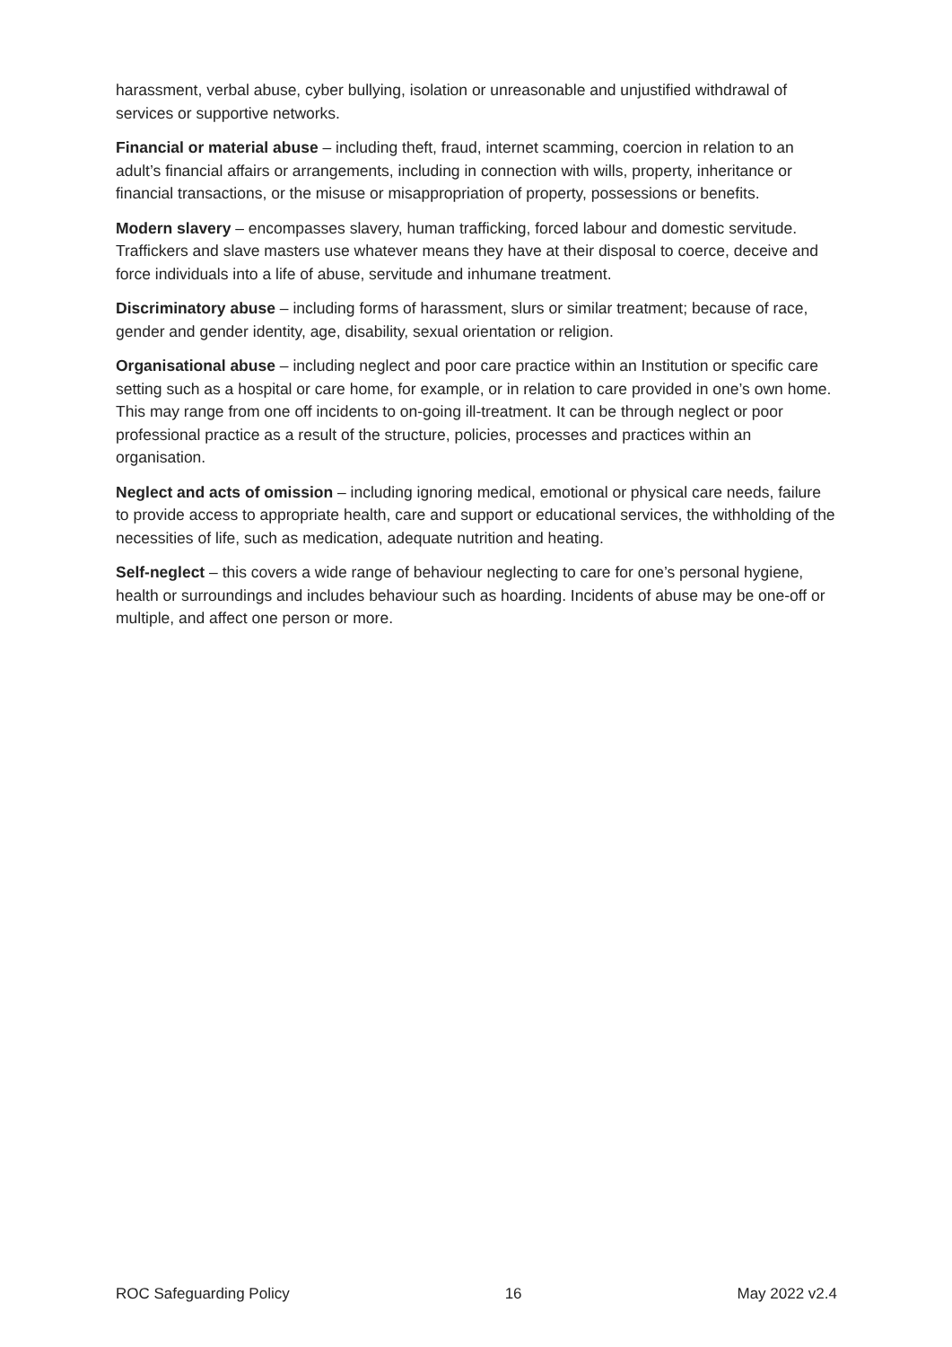harassment, verbal abuse, cyber bullying, isolation or unreasonable and unjustified withdrawal of services or supportive networks.
Financial or material abuse – including theft, fraud, internet scamming, coercion in relation to an adult’s financial affairs or arrangements, including in connection with wills, property, inheritance or financial transactions, or the misuse or misappropriation of property, possessions or benefits.
Modern slavery – encompasses slavery, human trafficking, forced labour and domestic servitude. Traffickers and slave masters use whatever means they have at their disposal to coerce, deceive and force individuals into a life of abuse, servitude and inhumane treatment.
Discriminatory abuse – including forms of harassment, slurs or similar treatment; because of race, gender and gender identity, age, disability, sexual orientation or religion.
Organisational abuse – including neglect and poor care practice within an Institution or specific care setting such as a hospital or care home, for example, or in relation to care provided in one’s own home. This may range from one off incidents to on-going ill-treatment. It can be through neglect or poor professional practice as a result of the structure, policies, processes and practices within an organisation.
Neglect and acts of omission – including ignoring medical, emotional or physical care needs, failure to provide access to appropriate health, care and support or educational services, the withholding of the necessities of life, such as medication, adequate nutrition and heating.
Self-neglect – this covers a wide range of behaviour neglecting to care for one’s personal hygiene, health or surroundings and includes behaviour such as hoarding. Incidents of abuse may be one-off or multiple, and affect one person or more.
ROC Safeguarding Policy 16 May 2022 v2.4